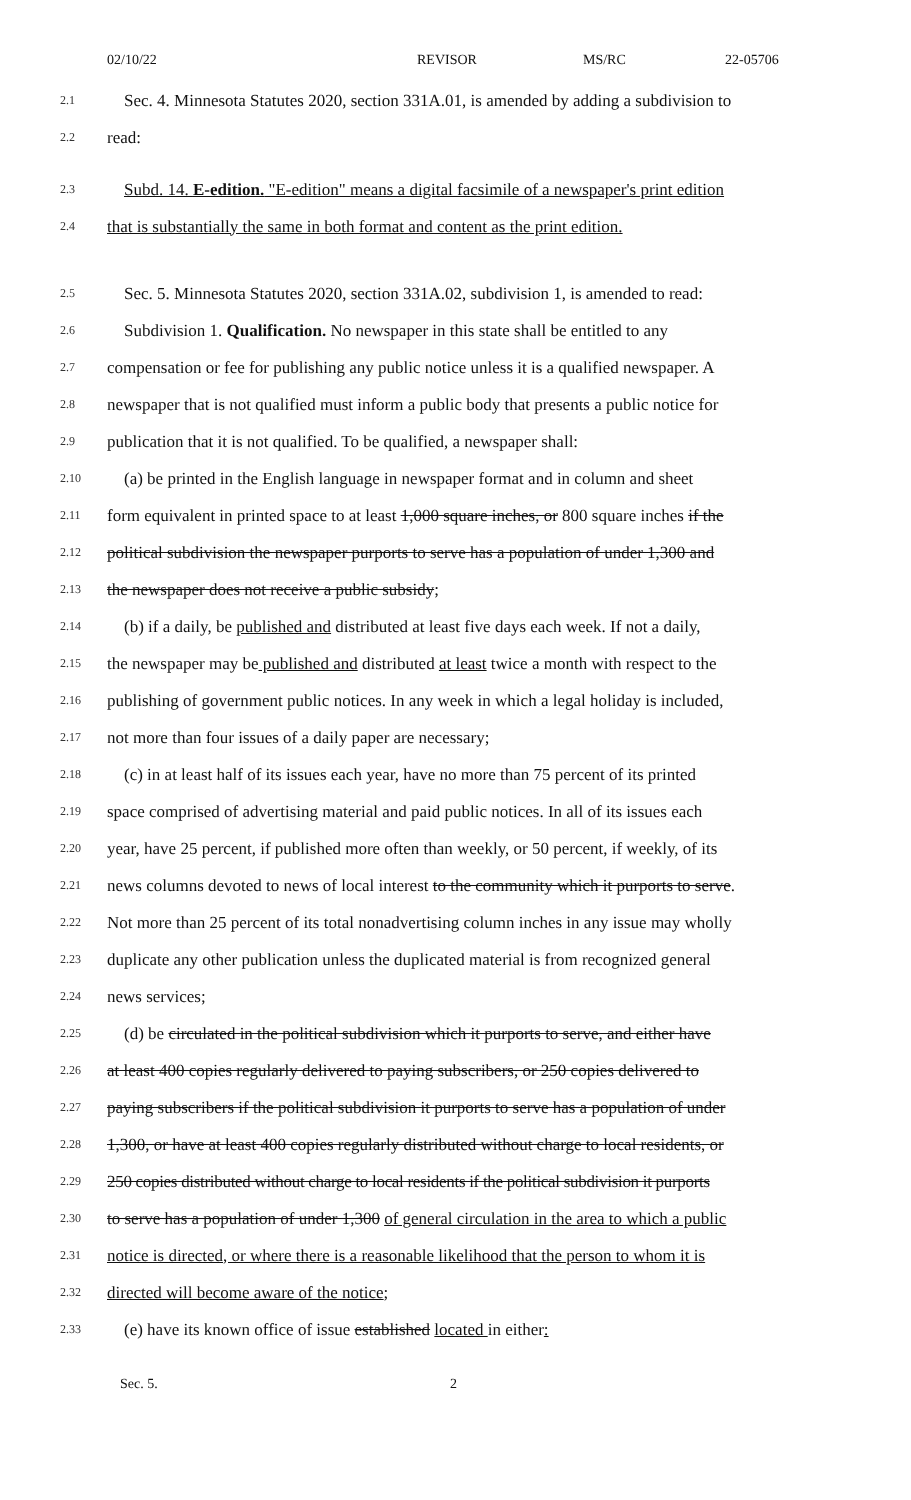02/10/22 REVISOR MS/RC 22-05706
2.1
Sec. 4. Minnesota Statutes 2020, section 331A.01, is amended by adding a subdivision to
2.2
read:
2.3
Subd. 14. E-edition. "E-edition" means a digital facsimile of a newspaper's print edition
2.4
that is substantially the same in both format and content as the print edition.
2.5
Sec. 5. Minnesota Statutes 2020, section 331A.02, subdivision 1, is amended to read:
2.6
Subdivision 1. Qualification. No newspaper in this state shall be entitled to any
2.7
compensation or fee for publishing any public notice unless it is a qualified newspaper. A
2.8
newspaper that is not qualified must inform a public body that presents a public notice for
2.9
publication that it is not qualified. To be qualified, a newspaper shall:
2.10
(a) be printed in the English language in newspaper format and in column and sheet
2.11
form equivalent in printed space to at least 1,000 square inches, or 800 square inches if the
2.12
political subdivision the newspaper purports to serve has a population of under 1,300 and
2.13
the newspaper does not receive a public subsidy;
2.14
(b) if a daily, be published and distributed at least five days each week. If not a daily,
2.15
the newspaper may be published and distributed at least twice a month with respect to the
2.16
publishing of government public notices. In any week in which a legal holiday is included,
2.17
not more than four issues of a daily paper are necessary;
2.18
(c) in at least half of its issues each year, have no more than 75 percent of its printed
2.19
space comprised of advertising material and paid public notices. In all of its issues each
2.20
year, have 25 percent, if published more often than weekly, or 50 percent, if weekly, of its
2.21
news columns devoted to news of local interest to the community which it purports to serve.
2.22
Not more than 25 percent of its total nonadvertising column inches in any issue may wholly
2.23
duplicate any other publication unless the duplicated material is from recognized general
2.24
news services;
2.25
(d) be circulated in the political subdivision which it purports to serve, and either have
2.26
at least 400 copies regularly delivered to paying subscribers, or 250 copies delivered to
2.27
paying subscribers if the political subdivision it purports to serve has a population of under
2.28
1,300, or have at least 400 copies regularly distributed without charge to local residents, or
2.29
250 copies distributed without charge to local residents if the political subdivision it purports
2.30
to serve has a population of under 1,300 of general circulation in the area to which a public
2.31
notice is directed, or where there is a reasonable likelihood that the person to whom it is
2.32
directed will become aware of the notice;
2.33
(e) have its known office of issue established located in either:
Sec. 5. 2